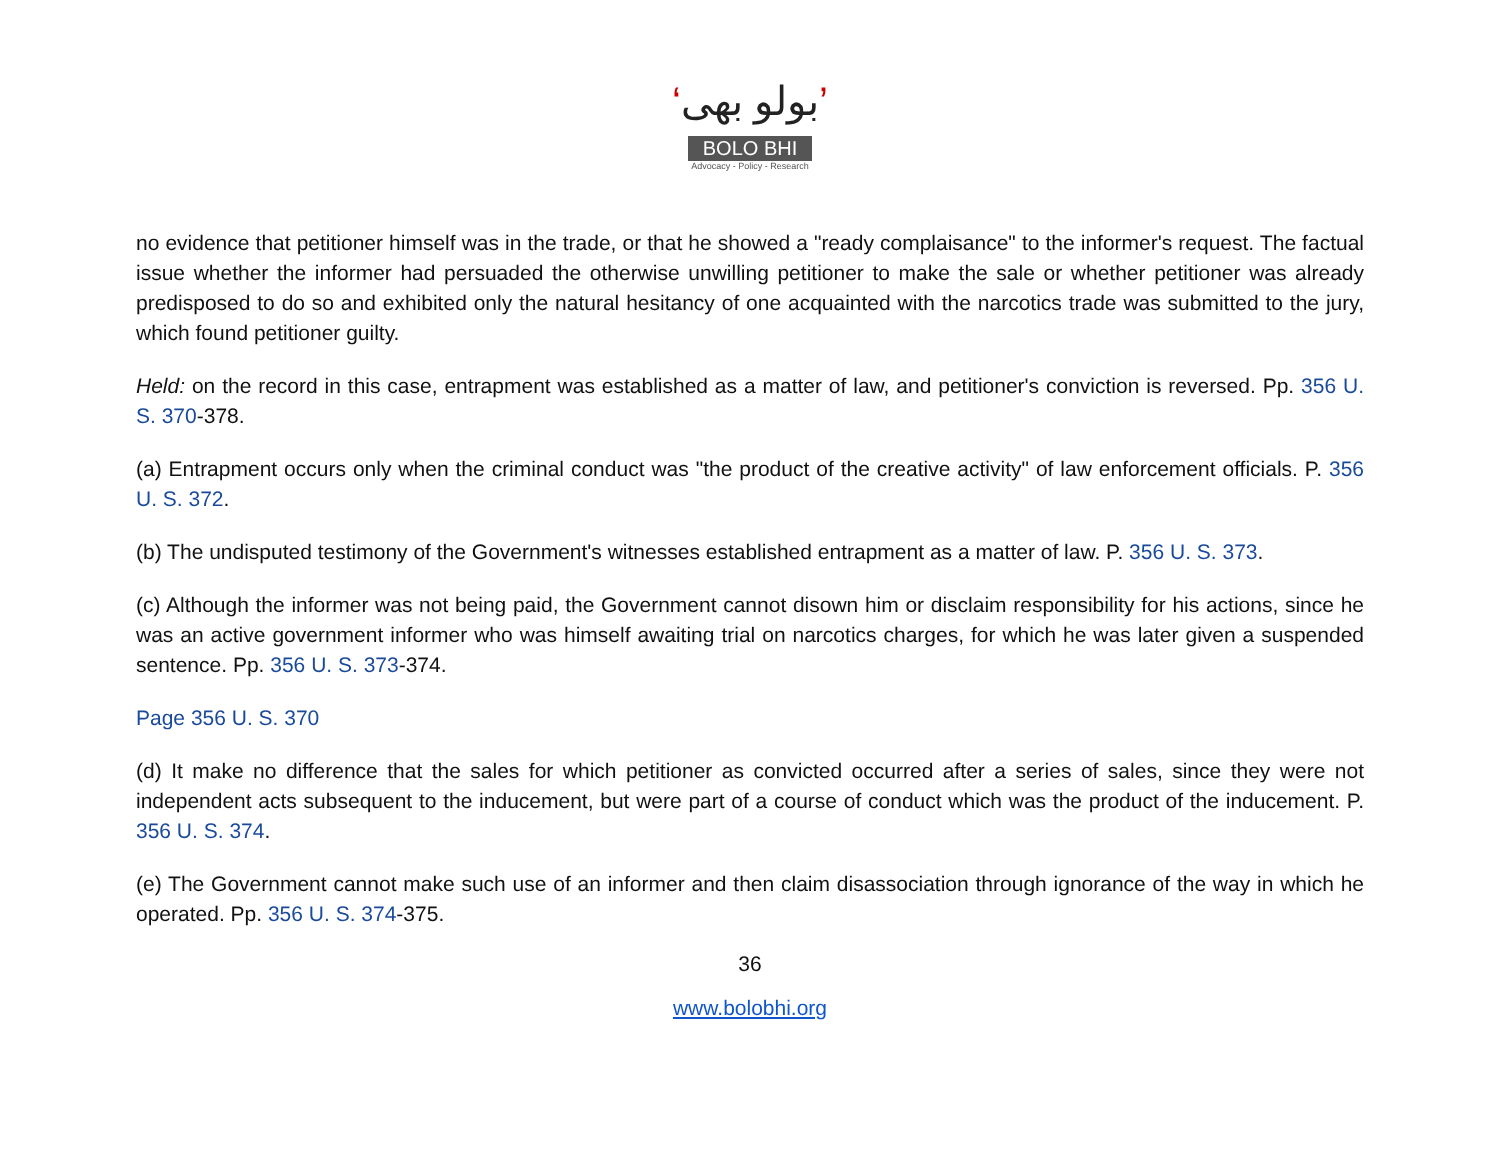‘بولو بھی’
BOLO BHI
Advocacy - Policy - Research
no evidence that petitioner himself was in the trade, or that he showed a "ready complaisance" to the informer's request. The factual issue whether the informer had persuaded the otherwise unwilling petitioner to make the sale or whether petitioner was already predisposed to do so and exhibited only the natural hesitancy of one acquainted with the narcotics trade was submitted to the jury, which found petitioner guilty.
Held: on the record in this case, entrapment was established as a matter of law, and petitioner's conviction is reversed. Pp. 356 U. S. 370-378.
(a) Entrapment occurs only when the criminal conduct was "the product of the creative activity" of law enforcement officials. P. 356 U. S. 372.
(b) The undisputed testimony of the Government's witnesses established entrapment as a matter of law. P. 356 U. S. 373.
(c) Although the informer was not being paid, the Government cannot disown him or disclaim responsibility for his actions, since he was an active government informer who was himself awaiting trial on narcotics charges, for which he was later given a suspended sentence. Pp. 356 U. S. 373-374.
Page 356 U. S. 370
(d) It make no difference that the sales for which petitioner as convicted occurred after a series of sales, since they were not independent acts subsequent to the inducement, but were part of a course of conduct which was the product of the inducement. P. 356 U. S. 374.
(e) The Government cannot make such use of an informer and then claim disassociation through ignorance of the way in which he operated. Pp. 356 U. S. 374-375.
36
www.bolobhi.org